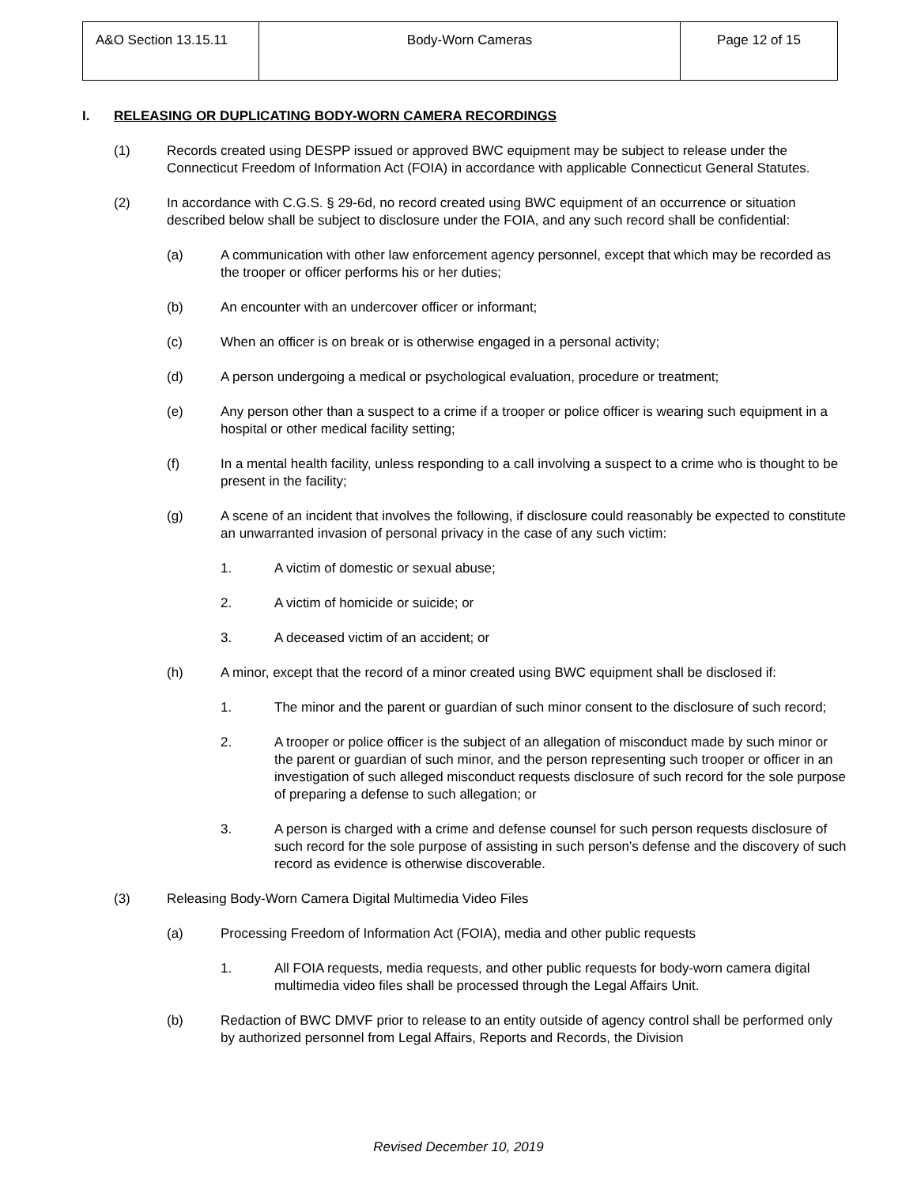| A&O Section 13.15.11 | Body-Worn Cameras | Page 12 of 15 |
I. RELEASING OR DUPLICATING BODY-WORN CAMERA RECORDINGS
(1) Records created using DESPP issued or approved BWC equipment may be subject to release under the Connecticut Freedom of Information Act (FOIA) in accordance with applicable Connecticut General Statutes.
(2) In accordance with C.G.S. § 29-6d, no record created using BWC equipment of an occurrence or situation described below shall be subject to disclosure under the FOIA, and any such record shall be confidential:
(a) A communication with other law enforcement agency personnel, except that which may be recorded as the trooper or officer performs his or her duties;
(b) An encounter with an undercover officer or informant;
(c) When an officer is on break or is otherwise engaged in a personal activity;
(d) A person undergoing a medical or psychological evaluation, procedure or treatment;
(e) Any person other than a suspect to a crime if a trooper or police officer is wearing such equipment in a hospital or other medical facility setting;
(f) In a mental health facility, unless responding to a call involving a suspect to a crime who is thought to be present in the facility;
(g) A scene of an incident that involves the following, if disclosure could reasonably be expected to constitute an unwarranted invasion of personal privacy in the case of any such victim:
1. A victim of domestic or sexual abuse;
2. A victim of homicide or suicide; or
3. A deceased victim of an accident; or
(h) A minor, except that the record of a minor created using BWC equipment shall be disclosed if:
1. The minor and the parent or guardian of such minor consent to the disclosure of such record;
2. A trooper or police officer is the subject of an allegation of misconduct made by such minor or the parent or guardian of such minor, and the person representing such trooper or officer in an investigation of such alleged misconduct requests disclosure of such record for the sole purpose of preparing a defense to such allegation; or
3. A person is charged with a crime and defense counsel for such person requests disclosure of such record for the sole purpose of assisting in such person’s defense and the discovery of such record as evidence is otherwise discoverable.
(3) Releasing Body-Worn Camera Digital Multimedia Video Files
(a) Processing Freedom of Information Act (FOIA), media and other public requests
1. All FOIA requests, media requests, and other public requests for body-worn camera digital multimedia video files shall be processed through the Legal Affairs Unit.
(b) Redaction of BWC DMVF prior to release to an entity outside of agency control shall be performed only by authorized personnel from Legal Affairs, Reports and Records, the Division
Revised December 10, 2019